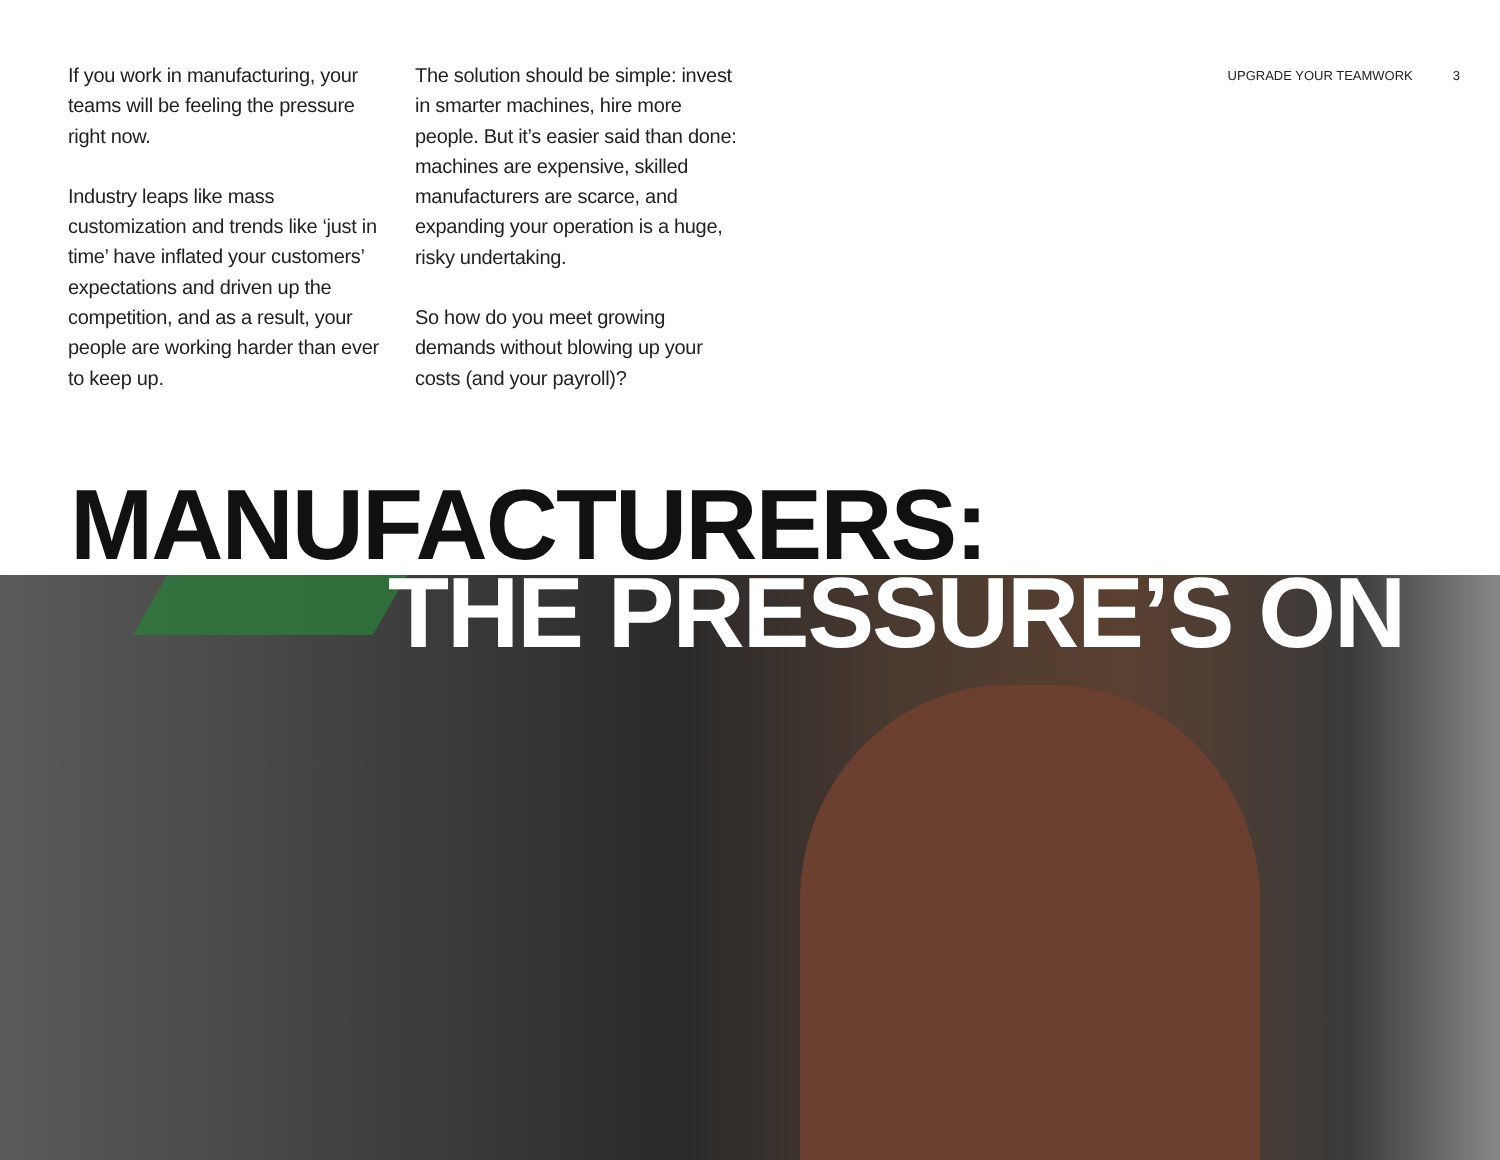If you work in manufacturing, your teams will be feeling the pressure right now.
Industry leaps like mass customization and trends like ‘just in time’ have inflated your customers’ expectations and driven up the competition, and as a result, your people are working harder than ever to keep up.
The solution should be simple: invest in smarter machines, hire more people. But it’s easier said than done: machines are expensive, skilled manufacturers are scarce, and expanding your operation is a huge, risky undertaking.
So how do you meet growing demands without blowing up your costs (and your payroll)?
UPGRADE YOUR TEAMWORK 3
MANUFACTURERS:
THE PRESSURE’S ON